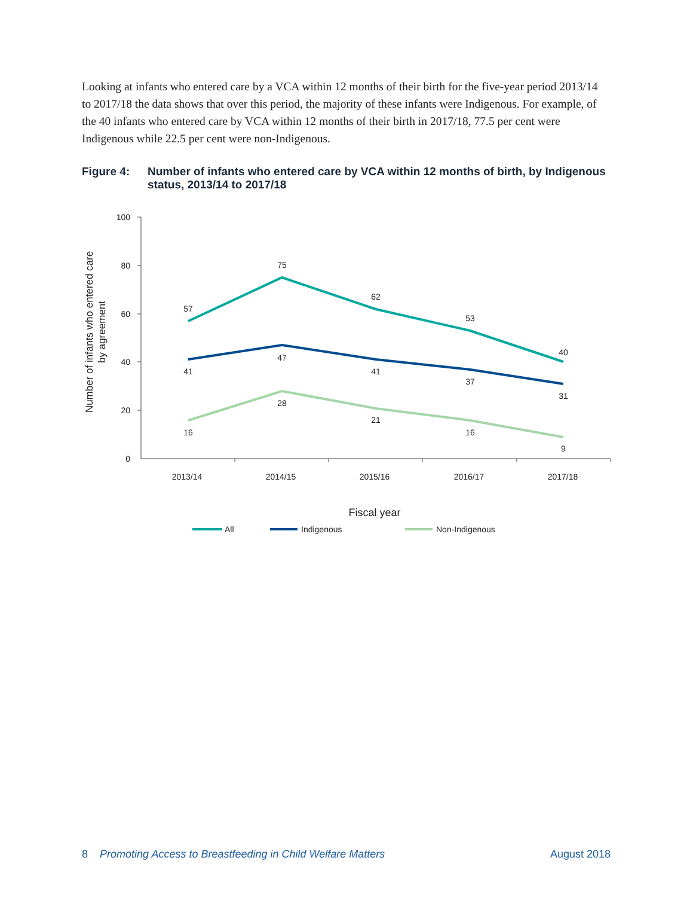Looking at infants who entered care by a VCA within 12 months of their birth for the five-year period 2013/14 to 2017/18 the data shows that over this period, the majority of these infants were Indigenous. For example, of the 40 infants who entered care by VCA within 12 months of their birth in 2017/18, 77.5 per cent were Indigenous while 22.5 per cent were non-Indigenous.
Figure 4: Number of infants who entered care by VCA within 12 months of birth, by Indigenous status, 2013/14 to 2017/18
100
80
60
40
20
0
2013/14
2014/15
2015/16
2016/17
2017/18
Number of infants who entered care
by agreement
57
75
62
53
40
41
47
41
37
31
16
28
21
16
9
Fiscal year
All
Indigenous
Non-Indigenous
8 Promoting Access to Breastfeeding in Child Welfare Matters August 2018